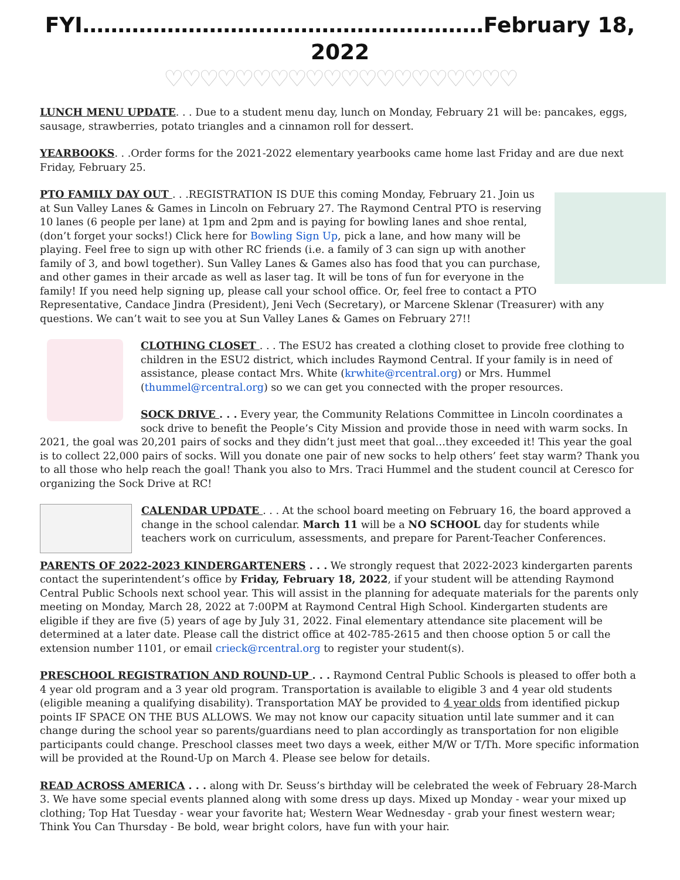FYI…………………………………………………February 18, 2022
♡♡♡♡♡♡♡♡♡♡♡♡♡♡♡♡♡♡♡♡
LUNCH MENU UPDATE. . . Due to a student menu day, lunch on Monday, February 21 will be: pancakes, eggs, sausage, strawberries, potato triangles and a cinnamon roll for dessert.
YEARBOOKS. . .Order forms for the 2021-2022 elementary yearbooks came home last Friday and are due next Friday, February 25.
PTO FAMILY DAY OUT . . .REGISTRATION IS DUE this coming Monday, February 21. Join us at Sun Valley Lanes & Games in Lincoln on February 27. The Raymond Central PTO is reserving 10 lanes (6 people per lane) at 1pm and 2pm and is paying for bowling lanes and shoe rental, (don’t forget your socks!) Click here for Bowling Sign Up, pick a lane, and how many will be playing. Feel free to sign up with other RC friends (i.e. a family of 3 can sign up with another family of 3, and bowl together). Sun Valley Lanes & Games also has food that you can purchase, and other games in their arcade as well as laser tag. It will be tons of fun for everyone in the family! If you need help signing up, please call your school office. Or, feel free to contact a PTO Representative, Candace Jindra (President), Jeni Vech (Secretary), or Marcene Sklenar (Treasurer) with any questions. We can’t wait to see you at Sun Valley Lanes & Games on February 27!!
CLOTHING CLOSET . . . The ESU2 has created a clothing closet to provide free clothing to children in the ESU2 district, which includes Raymond Central. If your family is in need of assistance, please contact Mrs. White (krwhite@rcentral.org) or Mrs. Hummel (thummel@rcentral.org) so we can get you connected with the proper resources.
SOCK DRIVE . . . Every year, the Community Relations Committee in Lincoln coordinates a sock drive to benefit the People’s City Mission and provide those in need with warm socks. In 2021, the goal was 20,201 pairs of socks and they didn’t just meet that goal…they exceeded it! This year the goal is to collect 22,000 pairs of socks. Will you donate one pair of new socks to help others’ feet stay warm? Thank you to all those who help reach the goal! Thank you also to Mrs. Traci Hummel and the student council at Ceresco for organizing the Sock Drive at RC!
CALENDAR UPDATE . . . At the school board meeting on February 16, the board approved a change in the school calendar. March 11 will be a NO SCHOOL day for students while teachers work on curriculum, assessments, and prepare for Parent-Teacher Conferences.
PARENTS OF 2022-2023 KINDERGARTENERS . . . We strongly request that 2022-2023 kindergarten parents contact the superintendent’s office by Friday, February 18, 2022, if your student will be attending Raymond Central Public Schools next school year. This will assist in the planning for adequate materials for the parents only meeting on Monday, March 28, 2022 at 7:00PM at Raymond Central High School. Kindergarten students are eligible if they are five (5) years of age by July 31, 2022. Final elementary attendance site placement will be determined at a later date. Please call the district office at 402-785-2615 and then choose option 5 or call the extension number 1101, or email crieck@rcentral.org to register your student(s).
PRESCHOOL REGISTRATION AND ROUND-UP . . . Raymond Central Public Schools is pleased to offer both a 4 year old program and a 3 year old program. Transportation is available to eligible 3 and 4 year old students (eligible meaning a qualifying disability). Transportation MAY be provided to 4 year olds from identified pickup points IF SPACE ON THE BUS ALLOWS. We may not know our capacity situation until late summer and it can change during the school year so parents/guardians need to plan accordingly as transportation for non eligible participants could change. Preschool classes meet two days a week, either M/W or T/Th. More specific information will be provided at the Round-Up on March 4. Please see below for details.
READ ACROSS AMERICA . . . along with Dr. Seuss’s birthday will be celebrated the week of February 28-March 3. We have some special events planned along with some dress up days. Mixed up Monday - wear your mixed up clothing; Top Hat Tuesday - wear your favorite hat; Western Wear Wednesday - grab your finest western wear; Think You Can Thursday - Be bold, wear bright colors, have fun with your hair.